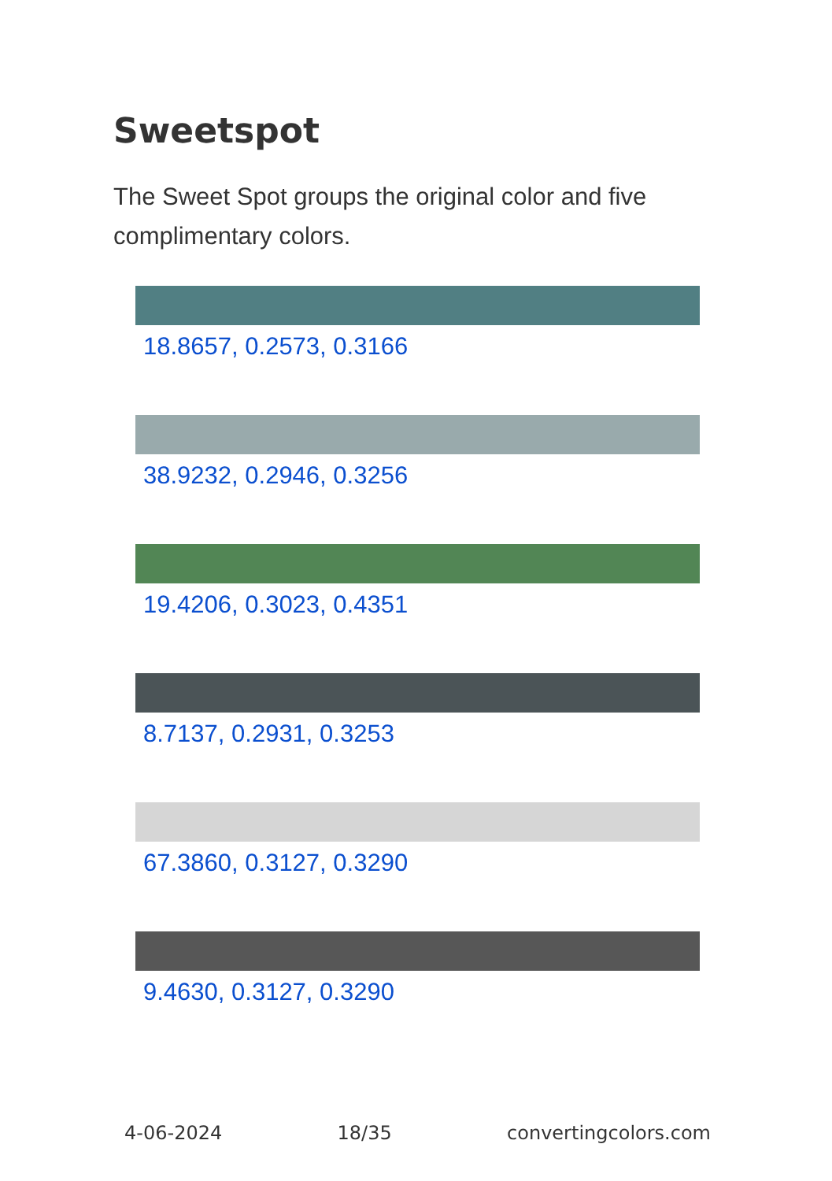Sweetspot
The Sweet Spot groups the original color and five complimentary colors.
18.8657, 0.2573, 0.3166
38.9232, 0.2946, 0.3256
19.4206, 0.3023, 0.4351
8.7137, 0.2931, 0.3253
67.3860, 0.3127, 0.3290
9.4630, 0.3127, 0.3290
4-06-2024 18/35 convertingcolors.com